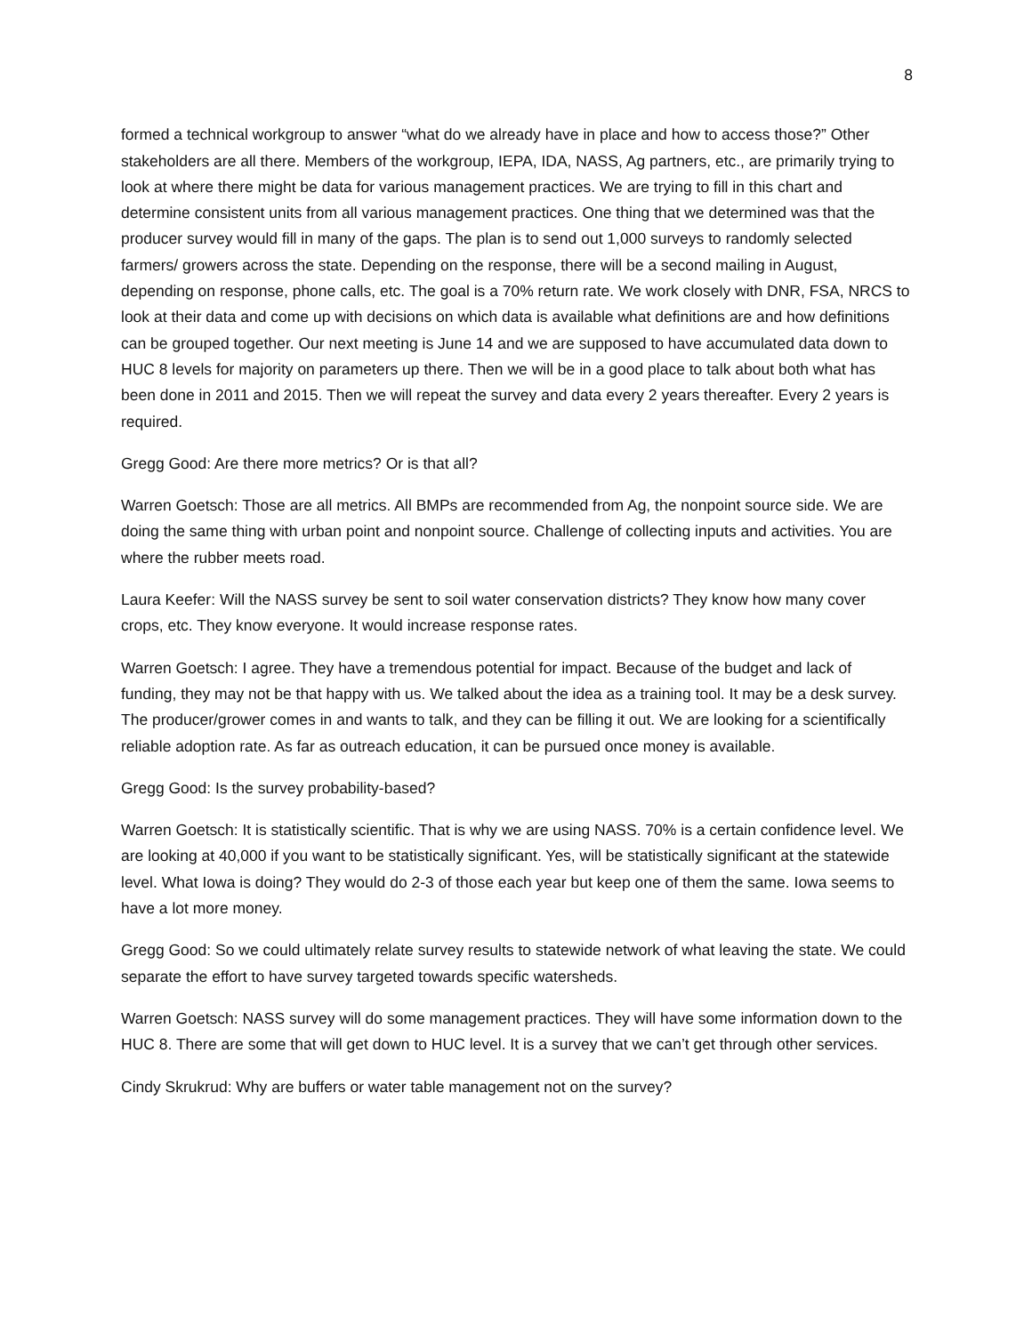8
formed a technical workgroup to answer “what do we already have in place and how to access those?” Other stakeholders are all there. Members of the workgroup, IEPA, IDA, NASS, Ag partners, etc., are primarily trying to look at where there might be data for various management practices. We are trying to fill in this chart and determine consistent units from all various management practices. One thing that we determined was that the producer survey would fill in many of the gaps. The plan is to send out 1,000 surveys to randomly selected farmers/ growers across the state. Depending on the response, there will be a second mailing in August, depending on response, phone calls, etc. The goal is a 70% return rate. We work closely with DNR, FSA, NRCS to look at their data and come up with decisions on which data is available what definitions are and how definitions can be grouped together. Our next meeting is June 14 and we are supposed to have accumulated data down to HUC 8 levels for majority on parameters up there. Then we will be in a good place to talk about both what has been done in 2011 and 2015. Then we will repeat the survey and data every 2 years thereafter. Every 2 years is required.
Gregg Good: Are there more metrics? Or is that all?
Warren Goetsch: Those are all metrics. All BMPs are recommended from Ag, the nonpoint source side. We are doing the same thing with urban point and nonpoint source. Challenge of collecting inputs and activities. You are where the rubber meets road.
Laura Keefer: Will the NASS survey be sent to soil water conservation districts? They know how many cover crops, etc. They know everyone. It would increase response rates.
Warren Goetsch: I agree. They have a tremendous potential for impact. Because of the budget and lack of funding, they may not be that happy with us. We talked about the idea as a training tool. It may be a desk survey. The producer/grower comes in and wants to talk, and they can be filling it out. We are looking for a scientifically reliable adoption rate. As far as outreach education, it can be pursued once money is available.
Gregg Good: Is the survey probability-based?
Warren Goetsch: It is statistically scientific. That is why we are using NASS. 70% is a certain confidence level. We are looking at 40,000 if you want to be statistically significant. Yes, will be statistically significant at the statewide level. What Iowa is doing? They would do 2-3 of those each year but keep one of them the same. Iowa seems to have a lot more money.
Gregg Good: So we could ultimately relate survey results to statewide network of what leaving the state. We could separate the effort to have survey targeted towards specific watersheds.
Warren Goetsch: NASS survey will do some management practices. They will have some information down to the HUC 8. There are some that will get down to HUC level. It is a survey that we can’t get through other services.
Cindy Skrukrud: Why are buffers or water table management not on the survey?